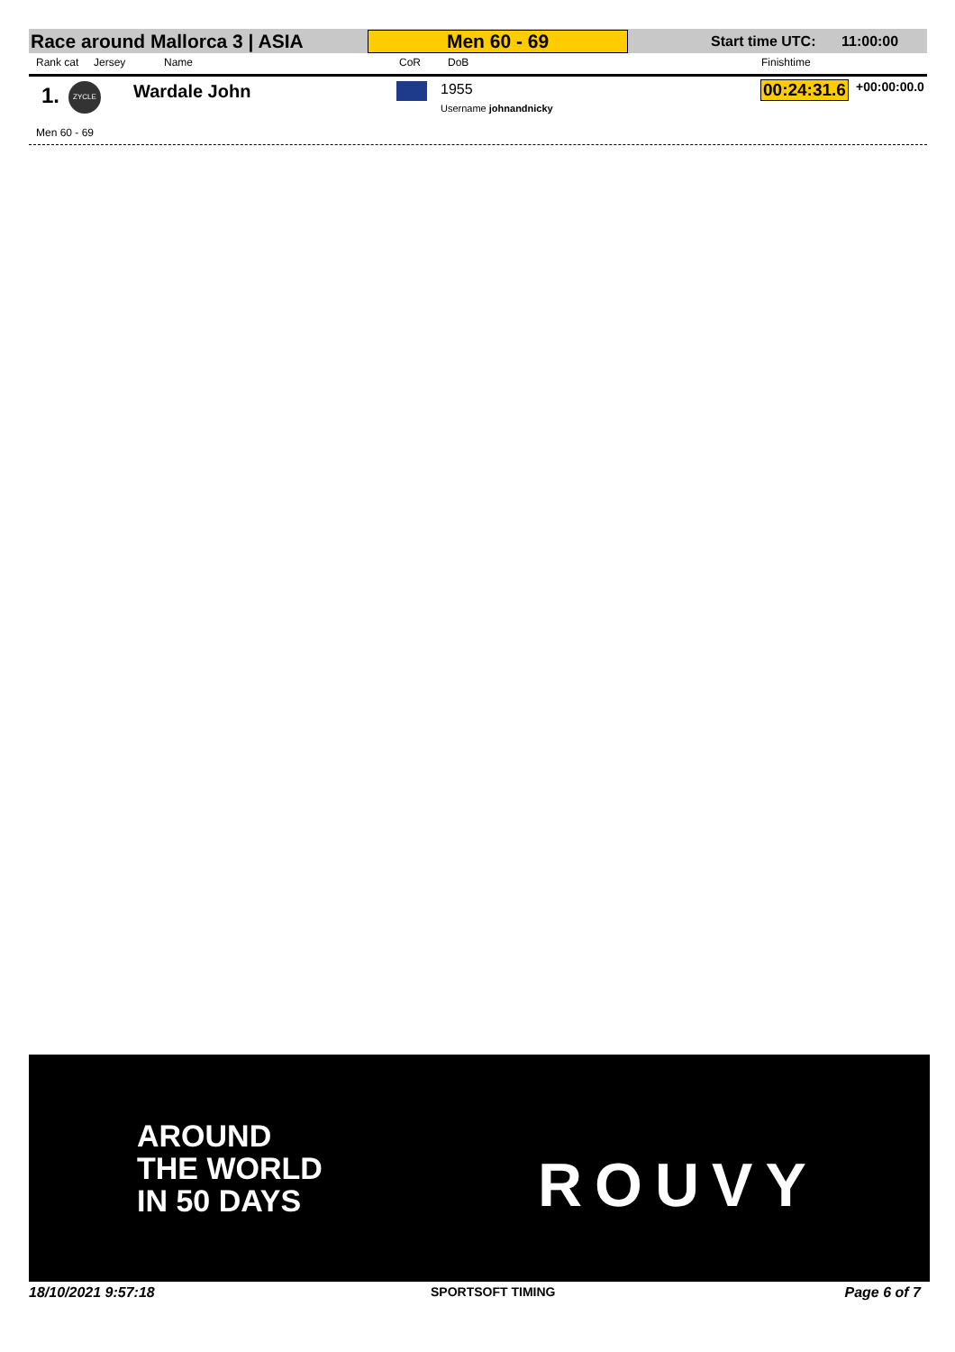Race around Mallorca 3 | ASIA
Men 60 - 69
Start time UTC: 11:00:00
Rank cat Jersey Name CoR DoB Finishtime
1. ZYCLE Wardale John 1955
Username johnandnicky
00:24:31.6 +00:00:00.0
Men 60 - 69
AROUND
THE WORLD
IN 50 DAYS
ROUVY
18/10/2021 9:57:18 SPORTSOFT TIMING Page 6 of 7